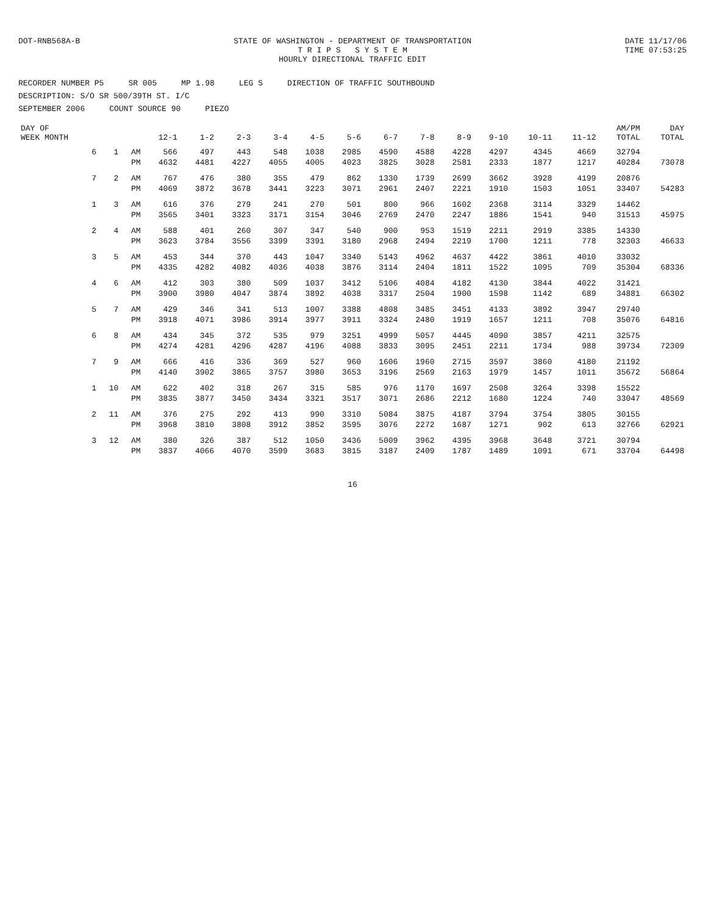DOT-RNB568A-B STATE OF WASHINGTON - DEPARTMENT OF TRANSPORTATION
T R I P S S Y S T E M
HOURLY DIRECTIONAL TRAFFIC EDIT
DATE 11/17/06
TIME 07:53:25
RECORDER NUMBER P5 SR 005 MP 1.98 LEG S DIRECTION OF TRAFFIC SOUTHBOUND
DESCRIPTION: S/O SR 500/39TH ST. I/C
SEPTEMBER 2006 COUNT SOURCE 90 PIEZO
| DAY OF WEEK MONTH | | | 12-1 | 1-2 | 2-3 | 3-4 | 4-5 | 5-6 | 6-7 | 7-8 | 8-9 | 9-10 | 10-11 | 11-12 | AM/PM TOTAL | DAY TOTAL |
| --- | --- | --- | --- | --- | --- | --- | --- | --- | --- | --- | --- | --- | --- | --- | --- | --- |
| 6 | 1 | AM | 566 | 497 | 443 | 548 | 1038 | 2985 | 4590 | 4588 | 4228 | 4297 | 4345 | 4669 | 32794 | |
| | | PM | 4632 | 4481 | 4227 | 4055 | 4005 | 4023 | 3825 | 3028 | 2581 | 2333 | 1877 | 1217 | 40284 | 73078 |
| 7 | 2 | AM | 767 | 476 | 380 | 355 | 479 | 862 | 1330 | 1739 | 2699 | 3662 | 3928 | 4199 | 20876 | |
| | | PM | 4069 | 3872 | 3678 | 3441 | 3223 | 3071 | 2961 | 2407 | 2221 | 1910 | 1503 | 1051 | 33407 | 54283 |
| 1 | 3 | AM | 616 | 376 | 279 | 241 | 270 | 501 | 800 | 966 | 1602 | 2368 | 3114 | 3329 | 14462 | |
| | | PM | 3565 | 3401 | 3323 | 3171 | 3154 | 3046 | 2769 | 2470 | 2247 | 1886 | 1541 | 940 | 31513 | 45975 |
| 2 | 4 | AM | 588 | 401 | 260 | 307 | 347 | 540 | 900 | 953 | 1519 | 2211 | 2919 | 3385 | 14330 | |
| | | PM | 3623 | 3784 | 3556 | 3399 | 3391 | 3180 | 2968 | 2494 | 2219 | 1700 | 1211 | 778 | 32303 | 46633 |
| 3 | 5 | AM | 453 | 344 | 370 | 443 | 1047 | 3340 | 5143 | 4962 | 4637 | 4422 | 3861 | 4010 | 33032 | |
| | | PM | 4335 | 4282 | 4082 | 4036 | 4038 | 3876 | 3114 | 2404 | 1811 | 1522 | 1095 | 709 | 35304 | 68336 |
| 4 | 6 | AM | 412 | 303 | 380 | 509 | 1037 | 3412 | 5106 | 4084 | 4182 | 4130 | 3844 | 4022 | 31421 | |
| | | PM | 3900 | 3980 | 4047 | 3874 | 3892 | 4038 | 3317 | 2504 | 1900 | 1598 | 1142 | 689 | 34881 | 66302 |
| 5 | 7 | AM | 429 | 346 | 341 | 513 | 1007 | 3388 | 4808 | 3485 | 3451 | 4133 | 3892 | 3947 | 29740 | |
| | | PM | 3918 | 4071 | 3986 | 3914 | 3977 | 3911 | 3324 | 2480 | 1919 | 1657 | 1211 | 708 | 35076 | 64816 |
| 6 | 8 | AM | 434 | 345 | 372 | 535 | 979 | 3251 | 4999 | 5057 | 4445 | 4090 | 3857 | 4211 | 32575 | |
| | | PM | 4274 | 4281 | 4296 | 4287 | 4196 | 4088 | 3833 | 3095 | 2451 | 2211 | 1734 | 988 | 39734 | 72309 |
| 7 | 9 | AM | 666 | 416 | 336 | 369 | 527 | 960 | 1606 | 1960 | 2715 | 3597 | 3860 | 4180 | 21192 | |
| | | PM | 4140 | 3902 | 3865 | 3757 | 3980 | 3653 | 3196 | 2569 | 2163 | 1979 | 1457 | 1011 | 35672 | 56864 |
| 1 | 10 | AM | 622 | 402 | 318 | 267 | 315 | 585 | 976 | 1170 | 1697 | 2508 | 3264 | 3398 | 15522 | |
| | | PM | 3835 | 3877 | 3450 | 3434 | 3321 | 3517 | 3071 | 2686 | 2212 | 1680 | 1224 | 740 | 33047 | 48569 |
| 2 | 11 | AM | 376 | 275 | 292 | 413 | 990 | 3310 | 5084 | 3875 | 4187 | 3794 | 3754 | 3805 | 30155 | |
| | | PM | 3968 | 3810 | 3808 | 3912 | 3852 | 3595 | 3076 | 2272 | 1687 | 1271 | 902 | 613 | 32766 | 62921 |
| 3 | 12 | AM | 380 | 326 | 387 | 512 | 1050 | 3436 | 5009 | 3962 | 4395 | 3968 | 3648 | 3721 | 30794 | |
| | | PM | 3837 | 4066 | 4070 | 3599 | 3683 | 3815 | 3187 | 2409 | 1787 | 1489 | 1091 | 671 | 33704 | 64498 |
16